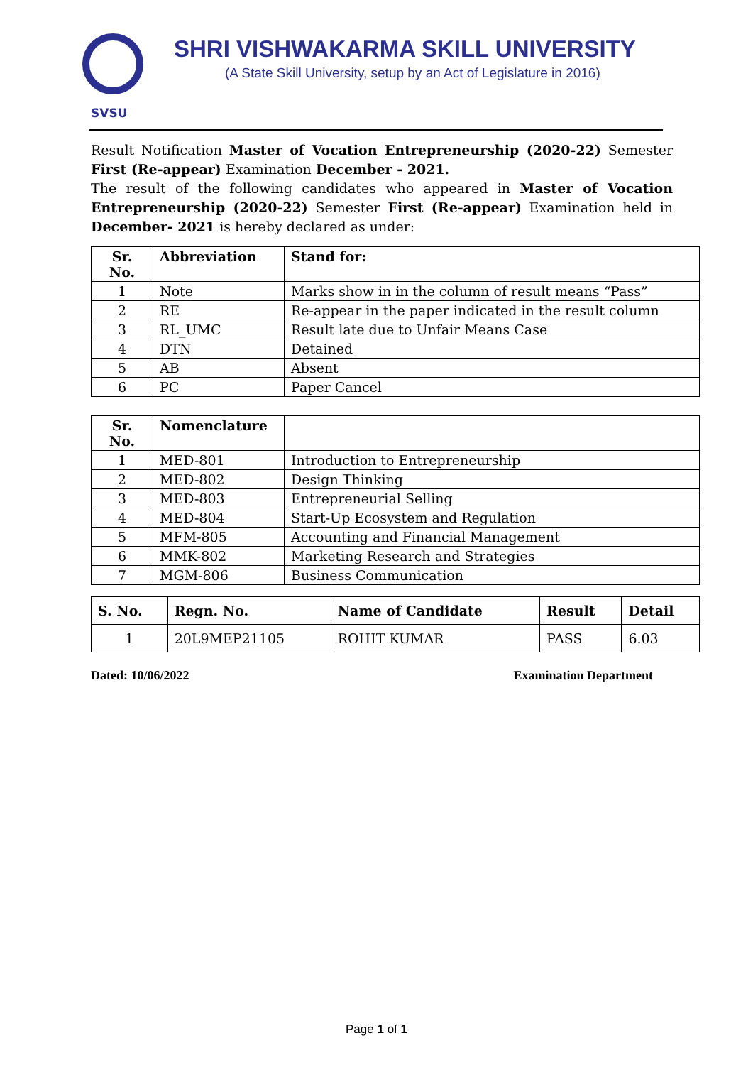SVSU
SHRI VISHWAKARMA SKILL UNIVERSITY
(A State Skill University, setup by an Act of Legislature in 2016)
Result Notification Master of Vocation Entrepreneurship (2020-22) Semester First (Re-appear) Examination December - 2021.
The result of the following candidates who appeared in Master of Vocation Entrepreneurship (2020-22) Semester First (Re-appear) Examination held in December- 2021 is hereby declared as under:
| Sr. No. | Abbreviation | Stand for: |
| --- | --- | --- |
| 1 | Note | Marks show in in the column of result means “Pass” |
| 2 | RE | Re-appear in the paper indicated in the result column |
| 3 | RL_UMC | Result late due to Unfair Means Case |
| 4 | DTN | Detained |
| 5 | AB | Absent |
| 6 | PC | Paper Cancel |
| Sr. No. | Nomenclature | |
| --- | --- | --- |
| 1 | MED-801 | Introduction to Entrepreneurship |
| 2 | MED-802 | Design Thinking |
| 3 | MED-803 | Entrepreneurial Selling |
| 4 | MED-804 | Start-Up Ecosystem and Regulation |
| 5 | MFM-805 | Accounting and Financial Management |
| 6 | MMK-802 | Marketing Research and Strategies |
| 7 | MGM-806 | Business Communication |
| S. No. | Regn. No. | Name of Candidate | Result | Detail |
| --- | --- | --- | --- | --- |
| 1 | 20L9MEP21105 | ROHIT KUMAR | PASS | 6.03 |
Dated: 10/06/2022 Examination Department
Page 1 of 1